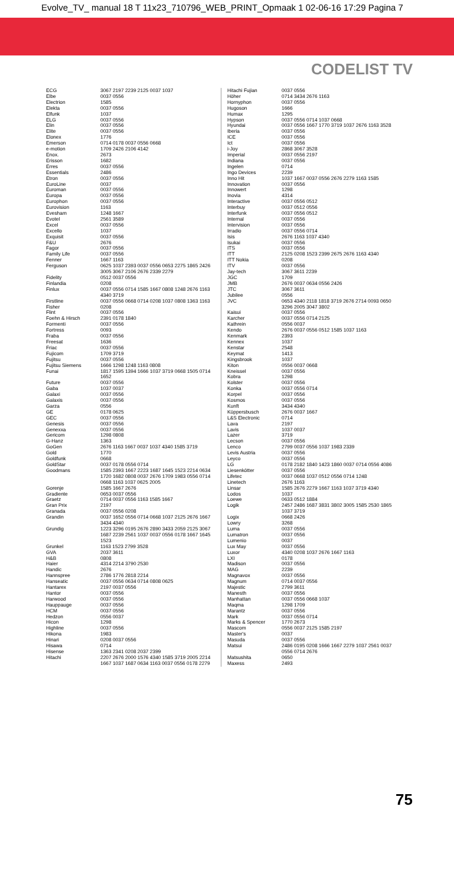Evolve_TV_ manual 18 T 11x23_710796_WEB_PRINT_Opmaak 1 02-06-16 17:29 Pagina 7
CODELIST TV
| ECG | 3067 2197 2239 2125 0037 1037 |
| Elbe | 0037 0556 |
| Electrion | 1585 |
| Elekta | 0037 0556 |
| Elfunk | 1037 |
| ELG | 0037 0556 |
| Elin | 0037 0556 |
| Elite | 0037 0556 |
| Elonex | 1776 |
| Emerson | 0714 0178 0037 0556 0668 |
| e-motion | 1709 2426 2106 4142 |
| Enox. | 2673 |
| Erisson | 1682 |
| Erres | 0037 0556 |
| Essentials | 2486 |
| Etron | 0037 0556 |
| EuroLine | 0037 |
| Euroman | 0037 0556 |
| Europa | 0037 0556 |
| Europhon | 0037 0556 |
| Eurovision | 1163 |
| Evesham | 1248 1667 |
| Evotel | 2561 3589 |
| Excel | 0037 0556 |
| Excello | 1037 |
| Exquisit | 0037 0556 |
| F&U | 2676 |
| Fagor | 0037 0556 |
| Family Life | 0037 0556 |
| Fenner | 1667 1163 |
| Ferguson | 0625 1037 2393 0037 0556 0653 2275 1865 2426 3005 3067 2106 2676 2339 2279 |
| Fidelity | 0512 0037 0556 |
| Finlandia | 0208 |
| Finlux | 0037 0556 0714 1585 1667 0808 1248 2676 1163 4340 3719 |
| Firstline | 0037 0556 0668 0714 0208 1037 0808 1363 1163 |
| Fisher | 0208 |
| Flint | 0037 0556 |
| Foehn & Hirsch | 2391 0178 1840 |
| Formenti | 0037 0556 |
| Fortress | 0093 |
| Fraba | 0037 0556 |
| Freesat | 1636 |
| Friac | 0037 0556 |
| Fujicom | 1709 3719 |
| Fujitsu | 0037 0556 |
| Fujitsu Siemens | 1666 1298 1248 1163 0808 |
| Funai | 1817 1595 1394 1666 1037 3719 0668 1505 0714 1652 |
| Future | 0037 0556 |
| Gaba | 1037 0037 |
| Galaxi | 0037 0556 |
| Galaxis | 0037 0556 |
| Garza | 0556 |
| GE | 0178 0625 |
| GEC | 0037 0556 |
| Genesis | 0037 0556 |
| Genexxa | 0037 0556 |
| Gericom | 1298 0808 |
| G-Hanz | 1363 |
| GoGen | 2676 1163 1667 0037 1037 4340 1585 3719 |
| Gold | 1770 |
| Goldfunk | 0668 |
| GoldStar | 0037 0178 0556 0714 |
| Goodmans | 1585 2393 1667 2223 1687 1645 1523 2214 0634 1720 1682 0808 0037 2676 1709 1983 0556 0714 0668 1163 1037 0625 2005 |
| Gorenje | 1585 1667 2676 |
| Gradiente | 0653 0037 0556 |
| Graetz | 0714 0037 0556 1163 1585 1667 |
| Gran Prix | 2197 |
| Granada | 0037 0556 0208 |
| Grandin | 0037 1652 0556 0714 0668 1037 2125 2676 1667 3434 4340 |
| Grundig | 1223 3296 0195 2676 2890 3433 2059 2125 3067 1687 2239 2561 1037 0037 0556 0178 1667 1645 1523 |
| Grunkel | 1163 1523 2799 3528 |
| GVA | 2037 3611 |
| H&B | 0808 |
| Haier | 4314 2214 3790 2530 |
| Handic | 2676 |
| Hannspree | 2786 1776 2818 2214 |
| Hanseatic | 0037 0556 0634 0714 0808 0625 |
| Hantarex | 2197 0037 0556 |
| Hantor | 0037 0556 |
| Harwood | 0037 0556 |
| Hauppauge | 0037 0556 |
| HCM | 0037 0556 |
| Hedzon | 0556 0037 |
| Hicon | 1298 |
| Highline | 0037 0556 |
| Hikona | 1983 |
| Hinari | 0208 0037 0556 |
| Hisawa | 0714 |
| Hisense | 1363 2341 0208 2037 2399 |
| Hitachi | 2207 2676 2000 1576 4340 1585 3719 2005 2214 1667 1037 1687 0634 1163 0037 0556 0178 2279 |
| Hitachi Fujian | 0037 0556 |
| Höher | 0714 3434 2676 1163 |
| Hornyphon | 0037 0556 |
| Hugoson | 1666 |
| Humax | 1295 |
| Hypson | 0037 0556 0714 1037 0668 |
| Hyundai | 0037 0556 1667 1770 3719 1037 2676 1163 3528 |
| Iberia | 0037 0556 |
| ICE | 0037 0556 |
| Ict | 0037 0556 |
| i-Joy | 2868 3067 3528 |
| Imperial | 0037 0556 2197 |
| Indiana | 0037 0556 |
| Ingelen | 0714 |
| Ingo Devices | 2239 |
| Inno Hit | 1037 1667 0037 0556 2676 2279 1163 1585 |
| Innovation | 0037 0556 |
| Innowert | 1298 |
| Inovia | 4314 |
| Interactive | 0037 0556 0512 |
| Interbuy | 0037 0512 0556 |
| Interfunk | 0037 0556 0512 |
| Internal | 0037 0556 |
| Intervision | 0037 0556 |
| Irradio | 0037 0556 0714 |
| Isis | 2676 1163 1037 4340 |
| Isukai | 0037 0556 |
| ITS | 0037 0556 |
| ITT | 2125 0208 1523 2399 2675 2676 1163 4340 |
| ITT Nokia | 0208 |
| ITV | 0037 0556 |
| Jay-tech | 3067 3611 2239 |
| JGC | 1709 |
| JMB | 2676 0037 0634 0556 2426 |
| JTC | 3067 3611 |
| Jubilee | 0556 |
| JVC | 0653 4340 2118 1818 3719 2676 2714 0093 0650 3296 2005 3047 3802 |
| Kaisui | 0037 0556 |
| Karcher | 0037 0556 0714 2125 |
| Kathrein | 0556 0037 |
| Kendo | 2676 0037 0556 0512 1585 1037 1163 |
| Kenmark | 2393 |
| Kennex | 1037 |
| Kenstar | 2548 |
| Keymat | 1413 |
| Kingsbrook | 1037 |
| Kiton | 0556 0037 0668 |
| Kneissel | 0037 0556 |
| Kobra | 1298 |
| Kolster | 0037 0556 |
| Konka | 0037 0556 0714 |
| Korpel | 0037 0556 |
| Kosmos | 0037 0556 |
| Kunft | 3434 4340 |
| Küppersbusch | 2676 0037 1667 |
| L&S Electronic | 0714 |
| Lava | 2197 |
| Lavis | 1037 0037 |
| Lazer | 3719 |
| Lecson | 0037 0556 |
| Lenco | 2799 0037 0556 1037 1983 2339 |
| Levis Austria | 0037 0556 |
| Leyco | 0037 0556 |
| LG | 0178 2182 1840 1423 1860 0037 0714 0556 4086 |
| Liesenkötter | 0037 0556 |
| Lifetec | 0037 0668 1037 0512 0556 0714 1248 |
| Linetech | 2676 1163 |
| Linsar | 1585 2676 2279 1667 1163 1037 3719 4340 |
| Lodos | 1037 |
| Loewe | 0633 0512 1884 |
| Logik | 2457 2486 1687 3831 3802 3005 1585 2530 1865 1037 3719 |
| Logix | 0668 2426 |
| Lowry | 3268 |
| Luma | 0037 0556 |
| Lumatron | 0037 0556 |
| Lumenio | 0037 |
| Lux May | 0037 0556 |
| Luxor | 4340 0208 1037 2676 1667 1163 |
| LXI | 0178 |
| Madison | 0037 0556 |
| MAG | 2239 |
| Magnavox | 0037 0556 |
| Magnum | 0714 0037 0556 |
| Majestic | 2799 3611 |
| Manesth | 0037 0556 |
| Manhattan | 0037 0556 0668 1037 |
| Maqma | 1298 1709 |
| Marantz | 0037 0556 |
| Mark | 0037 0556 0714 |
| Marks & Spencer | 1770 2673 |
| Mascom | 0556 0037 2125 1585 2197 |
| Master's | 0037 |
| Masuda | 0037 0556 |
| Matsui | 2486 0195 0208 1666 1667 2279 1037 2561 0037 0556 0714 2676 |
| Matsushita | 0650 |
| Maxess | 2493 |
75